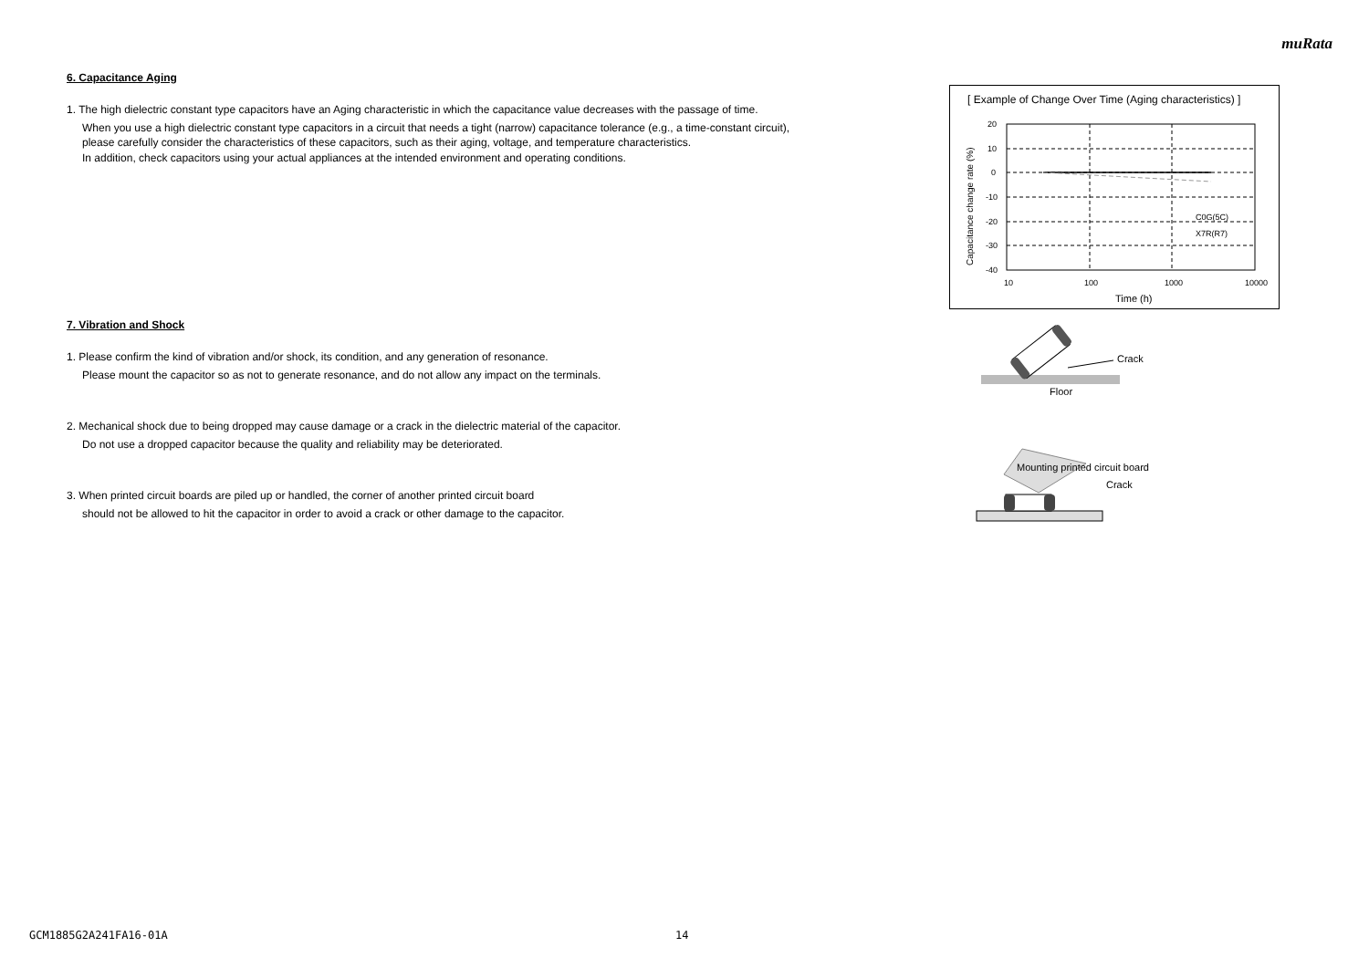muRata
6. Capacitance Aging
1. The high dielectric constant type capacitors have an Aging characteristic in which the capacitance value decreases with the passage of time.
When you use a high dielectric constant type capacitors in a circuit that needs a tight (narrow) capacitance tolerance (e.g., a time-constant circuit),
please carefully consider the characteristics of these capacitors, such as their aging, voltage, and temperature characteristics.
In addition, check capacitors using your actual appliances at the intended environment and operating conditions.
7. Vibration and Shock
1. Please confirm the kind of vibration and/or shock, its condition, and any generation of resonance.
Please mount the capacitor so as not to generate resonance, and do not allow any impact on the terminals.
2. Mechanical shock due to being dropped may cause damage or a crack in the dielectric material of the capacitor.
Do not use a dropped capacitor because the quality and reliability may be deteriorated.
3. When printed circuit boards are piled up or handled, the corner of another printed circuit board
should not be allowed to hit the capacitor in order to avoid a crack or other damage to the capacitor.
[ Example of Change Over Time (Aging characteristics) ]
20
10
0
-10
-20
-30
-40
10
100
1000
10000
Time (h)
C0G(5C)
X7R(R7)
Capacitance change rate (%)
Crack
Floor
Mounting printed circuit board
Crack
GCM1885G2A241FA16-01A 14